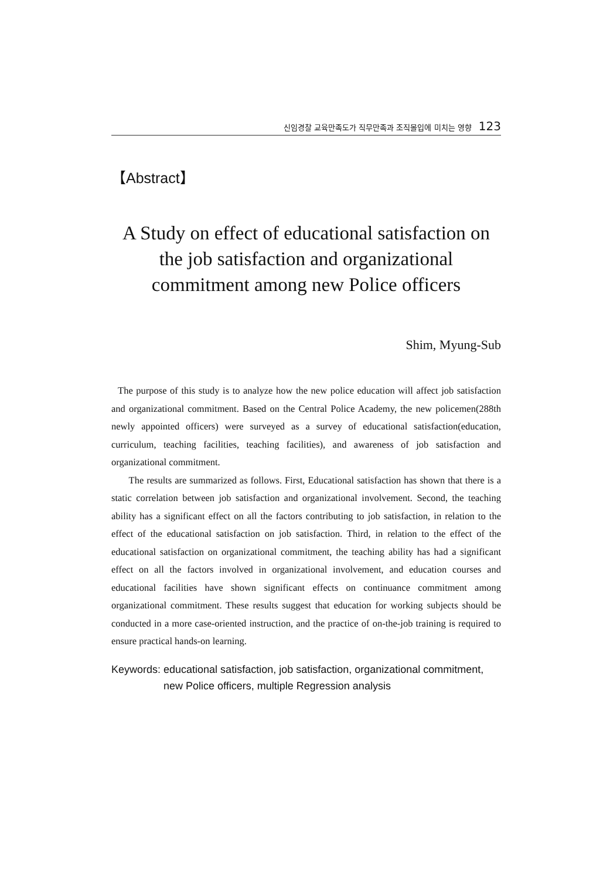신임경찰 교육만족도가 직무만족과 조직몰입에 미치는 영향 123
【Abstract】
A Study on effect of educational satisfaction on the job satisfaction and organizational commitment among new Police officers
Shim, Myung-Sub
The purpose of this study is to analyze how the new police education will affect job satisfaction and organizational commitment. Based on the Central Police Academy, the new policemen(288th newly appointed officers) were surveyed as a survey of educational satisfaction(education, curriculum, teaching facilities, teaching facilities), and awareness of job satisfaction and organizational commitment.
The results are summarized as follows. First, Educational satisfaction has shown that there is a static correlation between job satisfaction and organizational involvement. Second, the teaching ability has a significant effect on all the factors contributing to job satisfaction, in relation to the effect of the educational satisfaction on job satisfaction. Third, in relation to the effect of the educational satisfaction on organizational commitment, the teaching ability has had a significant effect on all the factors involved in organizational involvement, and education courses and educational facilities have shown significant effects on continuance commitment among organizational commitment. These results suggest that education for working subjects should be conducted in a more case-oriented instruction, and the practice of on-the-job training is required to ensure practical hands-on learning.
Keywords: educational satisfaction, job satisfaction, organizational commitment, new Police officers, multiple Regression analysis